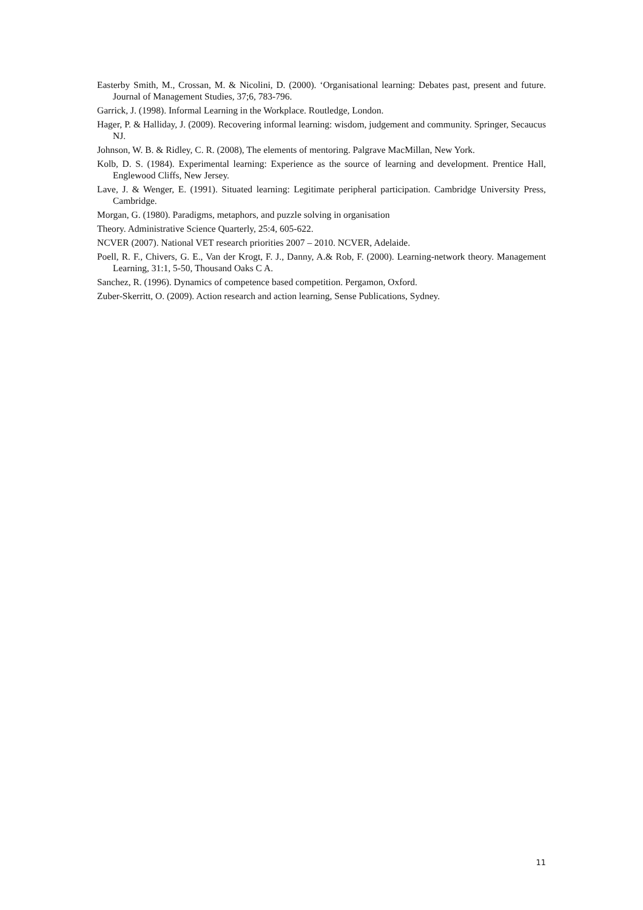Easterby Smith, M., Crossan, M. & Nicolini, D. (2000). ‘Organisational learning: Debates past, present and future. Journal of Management Studies, 37;6, 783-796.
Garrick, J. (1998). Informal Learning in the Workplace. Routledge, London.
Hager, P. & Halliday, J. (2009). Recovering informal learning: wisdom, judgement and community. Springer, Secaucus NJ.
Johnson, W. B. & Ridley, C. R. (2008), The elements of mentoring. Palgrave MacMillan, New York.
Kolb, D. S. (1984). Experimental learning: Experience as the source of learning and development. Prentice Hall, Englewood Cliffs, New Jersey.
Lave, J. & Wenger, E. (1991). Situated learning: Legitimate peripheral participation. Cambridge University Press, Cambridge.
Morgan, G. (1980). Paradigms, metaphors, and puzzle solving in organisation
Theory. Administrative Science Quarterly, 25:4, 605-622.
NCVER (2007). National VET research priorities 2007 – 2010. NCVER, Adelaide.
Poell, R. F., Chivers, G. E., Van der Krogt, F. J., Danny, A.& Rob, F. (2000). Learning-network theory. Management Learning, 31:1, 5-50, Thousand Oaks C A.
Sanchez, R. (1996). Dynamics of competence based competition. Pergamon, Oxford.
Zuber-Skerritt, O. (2009). Action research and action learning, Sense Publications, Sydney.
11